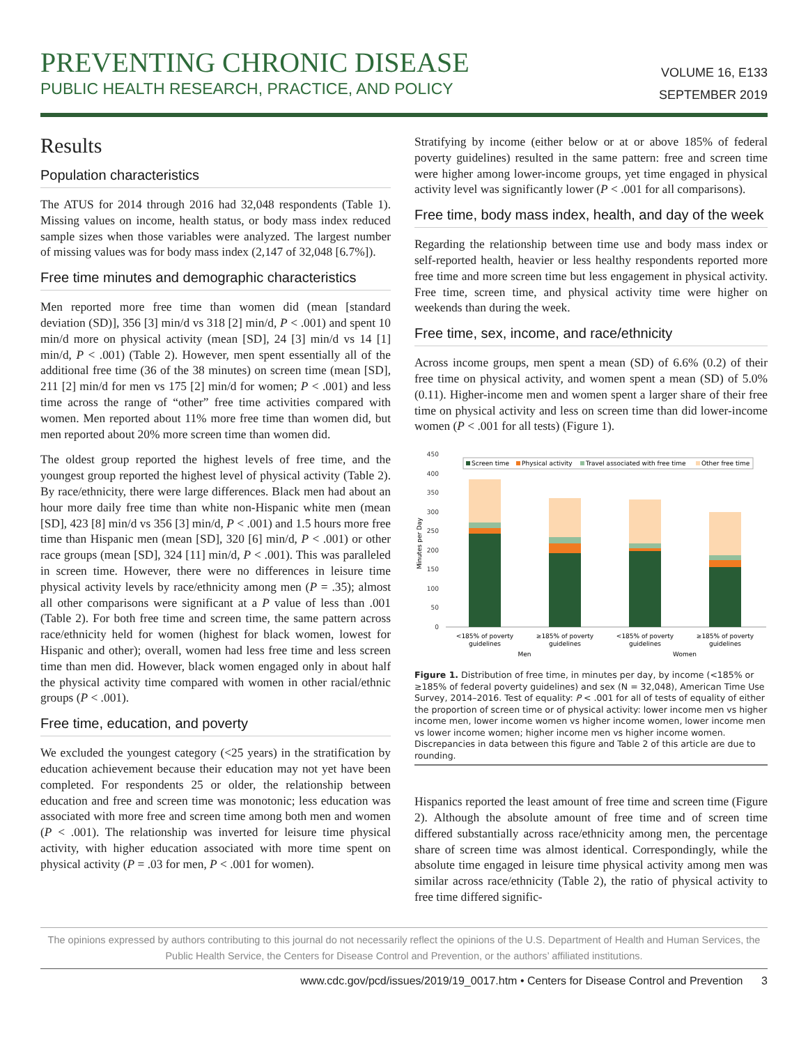PREVENTING CHRONIC DISEASE
PUBLIC HEALTH RESEARCH, PRACTICE, AND POLICY
VOLUME 16, E133
SEPTEMBER 2019
Results
Population characteristics
The ATUS for 2014 through 2016 had 32,048 respondents (Table 1). Missing values on income, health status, or body mass index reduced sample sizes when those variables were analyzed. The largest number of missing values was for body mass index (2,147 of 32,048 [6.7%]).
Free time minutes and demographic characteristics
Men reported more free time than women did (mean [standard deviation (SD)], 356 [3] min/d vs 318 [2] min/d, P < .001) and spent 10 min/d more on physical activity (mean [SD], 24 [3] min/d vs 14 [1] min/d, P < .001) (Table 2). However, men spent essentially all of the additional free time (36 of the 38 minutes) on screen time (mean [SD], 211 [2] min/d for men vs 175 [2] min/d for women; P < .001) and less time across the range of “other” free time activities compared with women. Men reported about 11% more free time than women did, but men reported about 20% more screen time than women did.
The oldest group reported the highest levels of free time, and the youngest group reported the highest level of physical activity (Table 2). By race/ethnicity, there were large differences. Black men had about an hour more daily free time than white non-Hispanic white men (mean [SD], 423 [8] min/d vs 356 [3] min/d, P < .001) and 1.5 hours more free time than Hispanic men (mean [SD], 320 [6] min/d, P < .001) or other race groups (mean [SD], 324 [11] min/d, P < .001). This was paralleled in screen time. However, there were no differences in leisure time physical activity levels by race/ethnicity among men (P = .35); almost all other comparisons were significant at a P value of less than .001 (Table 2). For both free time and screen time, the same pattern across race/ethnicity held for women (highest for black women, lowest for Hispanic and other); overall, women had less free time and less screen time than men did. However, black women engaged only in about half the physical activity time compared with women in other racial/ethnic groups (P < .001).
Free time, education, and poverty
We excluded the youngest category (<25 years) in the stratification by education achievement because their education may not yet have been completed. For respondents 25 or older, the relationship between education and free and screen time was monotonic; less education was associated with more free and screen time among both men and women (P < .001). The relationship was inverted for leisure time physical activity, with higher education associated with more time spent on physical activity (P = .03 for men, P < .001 for women).
Stratifying by income (either below or at or above 185% of federal poverty guidelines) resulted in the same pattern: free and screen time were higher among lower-income groups, yet time engaged in physical activity level was significantly lower (P < .001 for all comparisons).
Free time, body mass index, health, and day of the week
Regarding the relationship between time use and body mass index or self-reported health, heavier or less healthy respondents reported more free time and more screen time but less engagement in physical activity. Free time, screen time, and physical activity time were higher on weekends than during the week.
Free time, sex, income, and race/ethnicity
Across income groups, men spent a mean (SD) of 6.6% (0.2) of their free time on physical activity, and women spent a mean (SD) of 5.0% (0.11). Higher-income men and women spent a larger share of their free time on physical activity and less on screen time than did lower-income women (P < .001 for all tests) (Figure 1).
Minutes per Day
450
400
350
300
250
200
150
100
50
0
Screen time
Physical activity
Travel associated with free time
Other free time
<185% of poverty
guidelines
≥185% of poverty
guidelines
<185% of poverty
guidelines
≥185% of poverty
guidelines
Men
Women
Figure 1. Distribution of free time, in minutes per day, by income (<185% or ≥185% of federal poverty guidelines) and sex (N = 32,048), American Time Use Survey, 2014–2016. Test of equality: P < .001 for all of tests of equality of either the proportion of screen time or of physical activity: lower income men vs higher income men, lower income women vs higher income women, lower income men vs lower income women; higher income men vs higher income women. Discrepancies in data between this figure and Table 2 of this article are due to rounding.
Hispanics reported the least amount of free time and screen time (Figure 2). Although the absolute amount of free time and of screen time differed substantially across race/ethnicity among men, the percentage share of screen time was almost identical. Correspondingly, while the absolute time engaged in leisure time physical activity among men was similar across race/ethnicity (Table 2), the ratio of physical activity to free time differed signific-
The opinions expressed by authors contributing to this journal do not necessarily reflect the opinions of the U.S. Department of Health and Human Services, the Public Health Service, the Centers for Disease Control and Prevention, or the authors’ affiliated institutions.
www.cdc.gov/pcd/issues/2019/19_0017.htm • Centers for Disease Control and Prevention 3